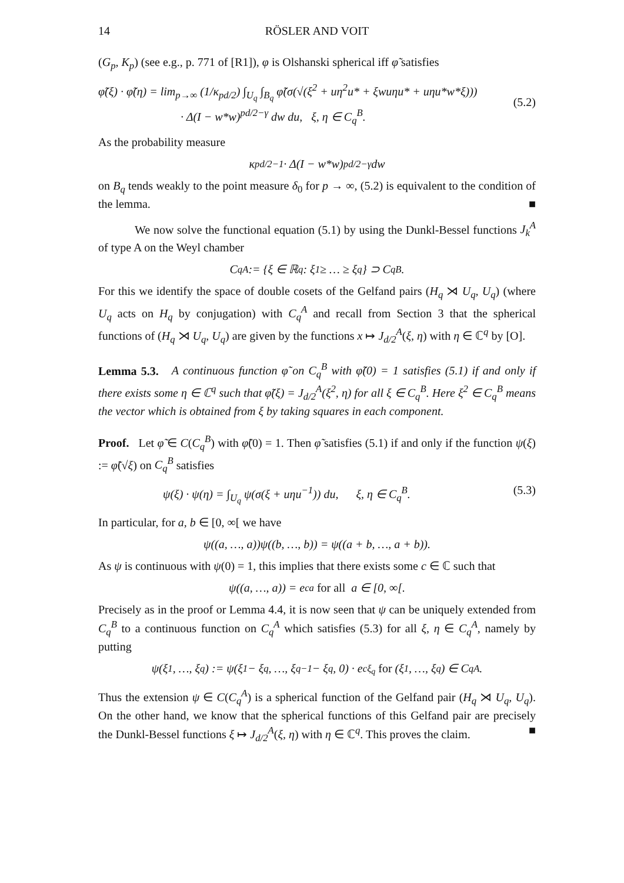14 RÖSLER AND VOIT
(G<sub>p</sub>, K<sub>p</sub>) (see e.g., p. 771 of [R1]), φ is Olshanski spherical iff φ̃ satisfies
φ̃(ξ) · φ̃(η) = lim<sub>p→∞</sub> (1/κ<sub>pd/2</sub>) ∫<sub>U<sub>q</sub></sub> ∫<sub>B<sub>q</sub></sub> φ̃(σ(√(ξ<sup>2</sup> + uη<sup>2</sup>u* + ξwuηu* + uηu*w*ξ)))
· Δ(I − w*w)<sup>pd/2−γ</sup> dw du, ξ, η ∈ C<sub>q</sub><sup>B</sup>.
(5.2)
As the probability measure
κ<sub>pd/2</sub><sup>−1</sup> · Δ(I − w*w)<sup>pd/2−γ</sup> dw
on B<sub>q</sub> tends weakly to the point measure δ<sub>0</sub> for p → ∞, (5.2) is equivalent to the condition of the lemma. ■
We now solve the functional equation (5.1) by using the Dunkl-Bessel functions J<sub>k</sub><sup>A</sup> of type A on the Weyl chamber
C<sub>q</sub><sup>A</sup> := {ξ ∈ ℝ<sup>q</sup> : ξ<sub>1</sub> ≥ … ≥ ξ<sub>q</sub>} ⊃ C<sub>q</sub><sup>B</sup>.
For this we identify the space of double cosets of the Gelfand pairs (H<sub>q</sub> ⋊ U<sub>q</sub>, U<sub>q</sub>) (where U<sub>q</sub> acts on H<sub>q</sub> by conjugation) with C<sub>q</sub><sup>A</sup> and recall from Section 3 that the spherical functions of (H<sub>q</sub> ⋊ U<sub>q</sub>, U<sub>q</sub>) are given by the functions x ↦ J<sub>d/2</sub><sup>A</sup>(ξ, η) with η ∈ ℂ<sup>q</sup> by [O].
Lemma 5.3. A continuous function φ̃ on C<sub>q</sub><sup>B</sup> with φ̃(0) = 1 satisfies (5.1) if and only if there exists some η ∈ ℂ<sup>q</sup> such that φ̃(ξ) = J<sub>d/2</sub><sup>A</sup>(ξ<sup>2</sup>, η) for all ξ ∈ C<sub>q</sub><sup>B</sup>. Here ξ<sup>2</sup> ∈ C<sub>q</sub><sup>B</sup> means the vector which is obtained from ξ by taking squares in each component.
Proof. Let φ̃ ∈ C(C<sub>q</sub><sup>B</sup>) with φ̃(0) = 1. Then φ̃ satisfies (5.1) if and only if the function ψ(ξ) := φ̃(√ξ) on C<sub>q</sub><sup>B</sup> satisfies
ψ(ξ) · ψ(η) = ∫<sub>U<sub>q</sub></sub> ψ(σ(ξ + uηu<sup>−1</sup>)) du, ξ, η ∈ C<sub>q</sub><sup>B</sup>. (5.3)
In particular, for a, b ∈ [0, ∞[ we have
ψ((a, …, a))ψ((b, …, b)) = ψ((a + b, …, a + b)).
As ψ is continuous with ψ(0) = 1, this implies that there exists some c ∈ ℂ such that
ψ((a, …, a)) = e<sup>ca</sup> for all a ∈ [0, ∞[.
Precisely as in the proof or Lemma 4.4, it is now seen that ψ can be uniquely extended from C<sub>q</sub><sup>B</sup> to a continuous function on C<sub>q</sub><sup>A</sup> which satisfies (5.3) for all ξ, η ∈ C<sub>q</sub><sup>A</sup>, namely by putting
ψ(ξ<sub>1</sub>, …, ξ<sub>q</sub>) := ψ(ξ<sub>1</sub> − ξ<sub>q</sub>, …, ξ<sub>q−1</sub> − ξ<sub>q</sub>, 0) · e<sup>cξ<sub>q</sub></sup> for (ξ<sub>1</sub>, …, ξ<sub>q</sub>) ∈ C<sub>q</sub><sup>A</sup>.
Thus the extension ψ ∈ C(C<sub>q</sub><sup>A</sup>) is a spherical function of the Gelfand pair (H<sub>q</sub> ⋊ U<sub>q</sub>, U<sub>q</sub>). On the other hand, we know that the spherical functions of this Gelfand pair are precisely the Dunkl-Bessel functions ξ ↦ J<sub>d/2</sub><sup>A</sup>(ξ, η) with η ∈ ℂ<sup>q</sup>. This proves the claim. ■